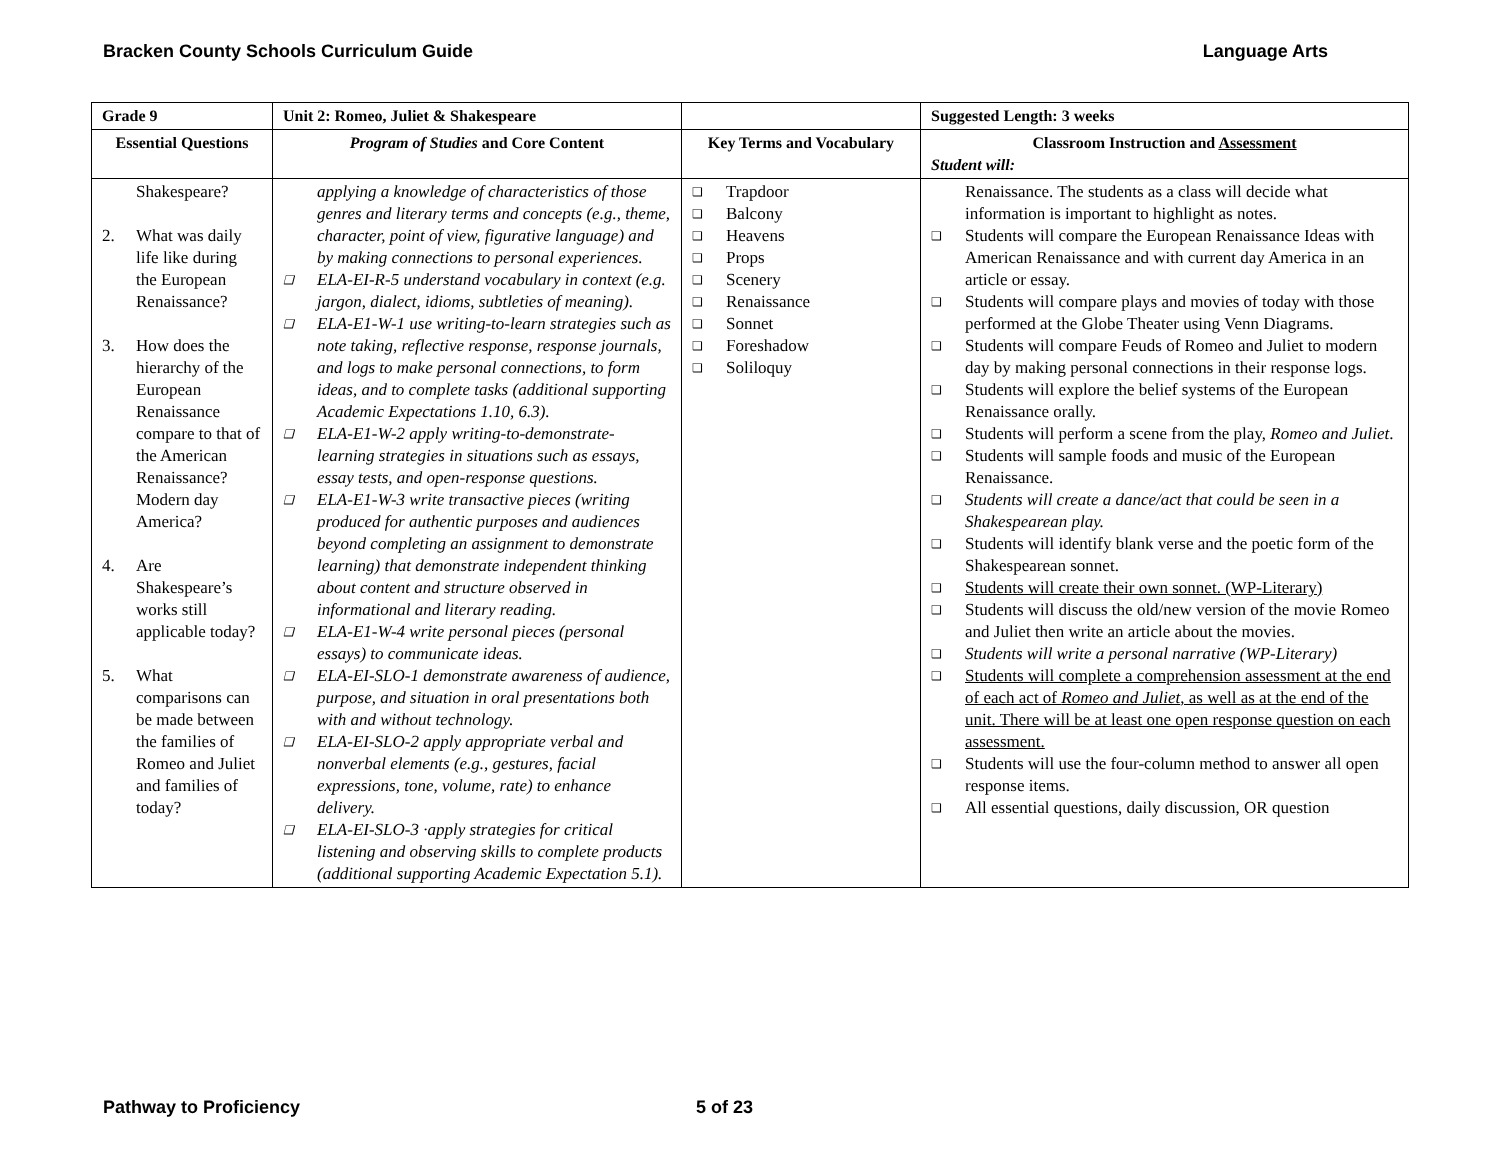Bracken County Schools Curriculum Guide Language Arts
| Grade 9 | Unit 2: Romeo, Juliet & Shakespeare | | Suggested Length: 3 weeks |
| --- | --- | --- | --- |
| Essential Questions | Program of Studies and Core Content | Key Terms and Vocabulary | Classroom Instruction and Assessment Student will: |
| Shakespeare? 2. What was daily life like during the European Renaissance? 3. How does the hierarchy of the European Renaissance compare to that of the American Renaissance? Modern day America? 4. Are Shakespeare’s works still applicable today? 5. What comparisons can be made between the families of Romeo and Juliet and families of today? | applying a knowledge of characteristics of those genres and literary terms and concepts (e.g., theme, character, point of view, figurative language) and by making connections to personal experiences. ❑ ELA-EI-R-5 understand vocabulary in context (e.g. jargon, dialect, idioms, subtleties of meaning). ❑ ELA-E1-W-1 use writing-to-learn strategies such as note taking, reflective response, response journals, and logs to make personal connections, to form ideas, and to complete tasks (additional supporting Academic Expectations 1.10, 6.3). ❑ ELA-E1-W-2 apply writing-to-demonstrate-learning strategies in situations such as essays, essay tests, and open-response questions. ❑ ELA-E1-W-3 write transactive pieces (writing produced for authentic purposes and audiences beyond completing an assignment to demonstrate learning) that demonstrate independent thinking about content and structure observed in informational and literary reading. ❑ ELA-E1-W-4 write personal pieces (personal essays) to communicate ideas. ❑ ELA-EI-SLO-1 demonstrate awareness of audience, purpose, and situation in oral presentations both with and without technology. ❑ ELA-EI-SLO-2 apply appropriate verbal and nonverbal elements (e.g., gestures, facial expressions, tone, volume, rate) to enhance delivery. ❑ ELA-EI-SLO-3 ·apply strategies for critical listening and observing skills to complete products (additional supporting Academic Expectation 5.1). | ❑ Trapdoor ❑ Balcony ❑ Heavens ❑ Props ❑ Scenery ❑ Renaissance ❑ Sonnet ❑ Foreshadow ❑ Soliloquy | Renaissance. The students as a class will decide what information is important to highlight as notes. ❑ Students will compare the European Renaissance Ideas with American Renaissance and with current day America in an article or essay. ❑ Students will compare plays and movies of today with those performed at the Globe Theater using Venn Diagrams. ❑ Students will compare Feuds of Romeo and Juliet to modern day by making personal connections in their response logs. ❑ Students will explore the belief systems of the European Renaissance orally. ❑ Students will perform a scene from the play, Romeo and Juliet . ❑ Students will sample foods and music of the European Renaissance. ❑ Students will create a dance/act that could be seen in a Shakespearean play. ❑ Students will identify blank verse and the poetic form of the Shakespearean sonnet. ❑ Students will create their own sonnet. (WP-Literary) ❑ Students will discuss the old/new version of the movie Romeo and Juliet then write an article about the movies. ❑ Students will write a personal narrative (WP-Literary) ❑ Students will complete a comprehension assessment at the end of each act of Romeo and Juliet , as well as at the end of the unit. There will be at least one open response question on each assessment. ❑ Students will use the four-column method to answer all open response items. ❑ All essential questions, daily discussion, OR question |
Pathway to Proficiency 5 of 23